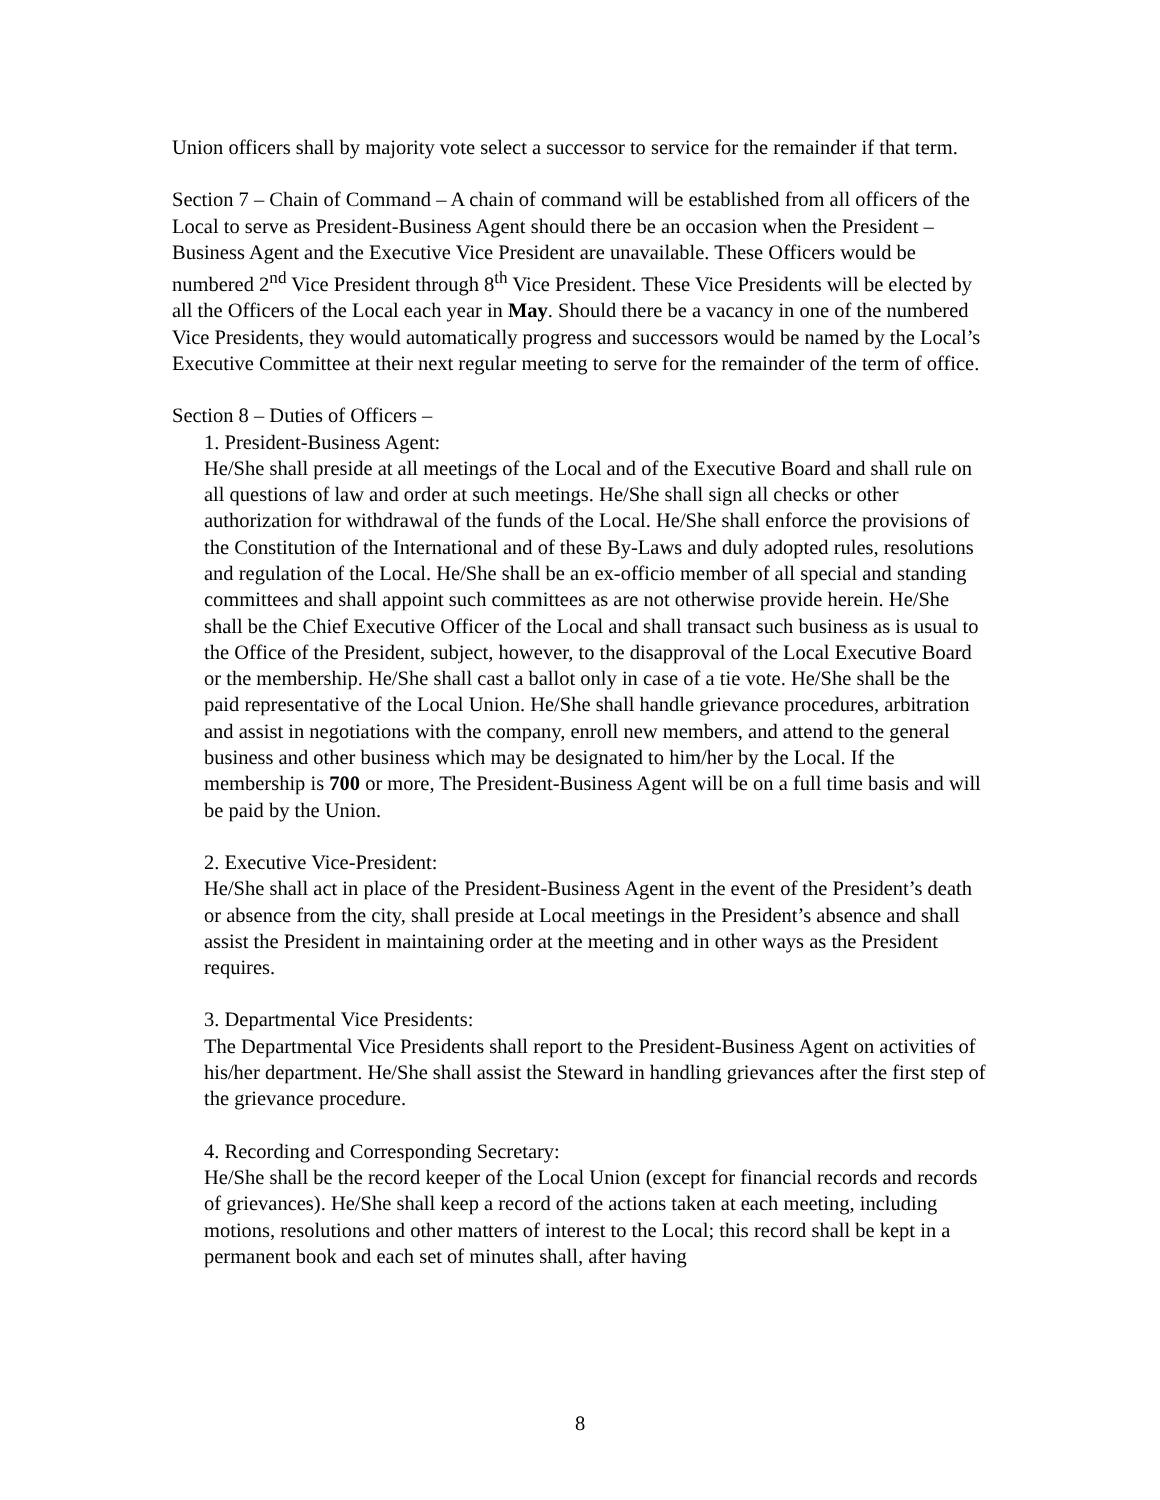Union officers shall by majority vote select a successor to service for the remainder if that term.
Section 7 – Chain of Command – A chain of command will be established from all officers of the Local to serve as President-Business Agent should there be an occasion when the President – Business Agent and the Executive Vice President are unavailable. These Officers would be numbered 2<sup>nd</sup> Vice President through 8<sup>th</sup> Vice President. These Vice Presidents will be elected by all the Officers of the Local each year in May. Should there be a vacancy in one of the numbered Vice Presidents, they would automatically progress and successors would be named by the Local’s Executive Committee at their next regular meeting to serve for the remainder of the term of office.
Section 8 – Duties of Officers –
1. President-Business Agent:
He/She shall preside at all meetings of the Local and of the Executive Board and shall rule on all questions of law and order at such meetings. He/She shall sign all checks or other authorization for withdrawal of the funds of the Local. He/She shall enforce the provisions of the Constitution of the International and of these By-Laws and duly adopted rules, resolutions and regulation of the Local. He/She shall be an ex-officio member of all special and standing committees and shall appoint such committees as are not otherwise provide herein. He/She shall be the Chief Executive Officer of the Local and shall transact such business as is usual to the Office of the President, subject, however, to the disapproval of the Local Executive Board or the membership. He/She shall cast a ballot only in case of a tie vote. He/She shall be the paid representative of the Local Union. He/She shall handle grievance procedures, arbitration and assist in negotiations with the company, enroll new members, and attend to the general business and other business which may be designated to him/her by the Local. If the membership is 700 or more, The President-Business Agent will be on a full time basis and will be paid by the Union.
2. Executive Vice-President:
He/She shall act in place of the President-Business Agent in the event of the President’s death or absence from the city, shall preside at Local meetings in the President’s absence and shall assist the President in maintaining order at the meeting and in other ways as the President requires.
3. Departmental Vice Presidents:
The Departmental Vice Presidents shall report to the President-Business Agent on activities of his/her department. He/She shall assist the Steward in handling grievances after the first step of the grievance procedure.
4. Recording and Corresponding Secretary:
He/She shall be the record keeper of the Local Union (except for financial records and records of grievances). He/She shall keep a record of the actions taken at each meeting, including motions, resolutions and other matters of interest to the Local; this record shall be kept in a permanent book and each set of minutes shall, after having
8